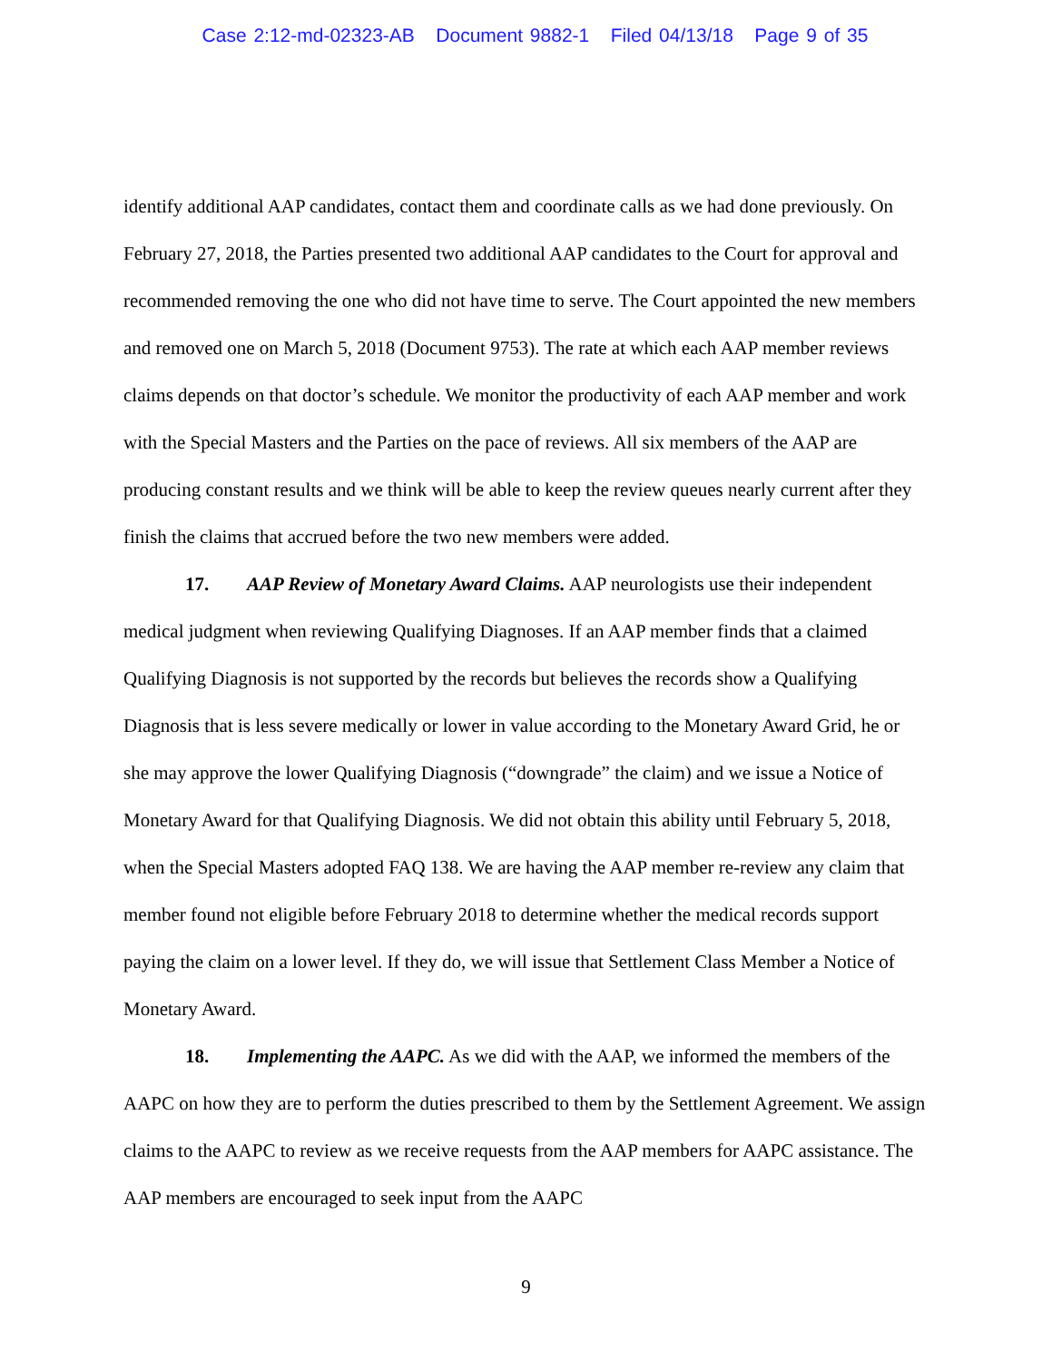Case 2:12-md-02323-AB Document 9882-1 Filed 04/13/18 Page 9 of 35
identify additional AAP candidates, contact them and coordinate calls as we had done previously. On February 27, 2018, the Parties presented two additional AAP candidates to the Court for approval and recommended removing the one who did not have time to serve. The Court appointed the new members and removed one on March 5, 2018 (Document 9753). The rate at which each AAP member reviews claims depends on that doctor’s schedule. We monitor the productivity of each AAP member and work with the Special Masters and the Parties on the pace of reviews. All six members of the AAP are producing constant results and we think will be able to keep the review queues nearly current after they finish the claims that accrued before the two new members were added.
17. AAP Review of Monetary Award Claims. AAP neurologists use their independent medical judgment when reviewing Qualifying Diagnoses. If an AAP member finds that a claimed Qualifying Diagnosis is not supported by the records but believes the records show a Qualifying Diagnosis that is less severe medically or lower in value according to the Monetary Award Grid, he or she may approve the lower Qualifying Diagnosis (“downgrade” the claim) and we issue a Notice of Monetary Award for that Qualifying Diagnosis. We did not obtain this ability until February 5, 2018, when the Special Masters adopted FAQ 138. We are having the AAP member re-review any claim that member found not eligible before February 2018 to determine whether the medical records support paying the claim on a lower level. If they do, we will issue that Settlement Class Member a Notice of Monetary Award.
18. Implementing the AAPC. As we did with the AAP, we informed the members of the AAPC on how they are to perform the duties prescribed to them by the Settlement Agreement. We assign claims to the AAPC to review as we receive requests from the AAP members for AAPC assistance. The AAP members are encouraged to seek input from the AAPC
9